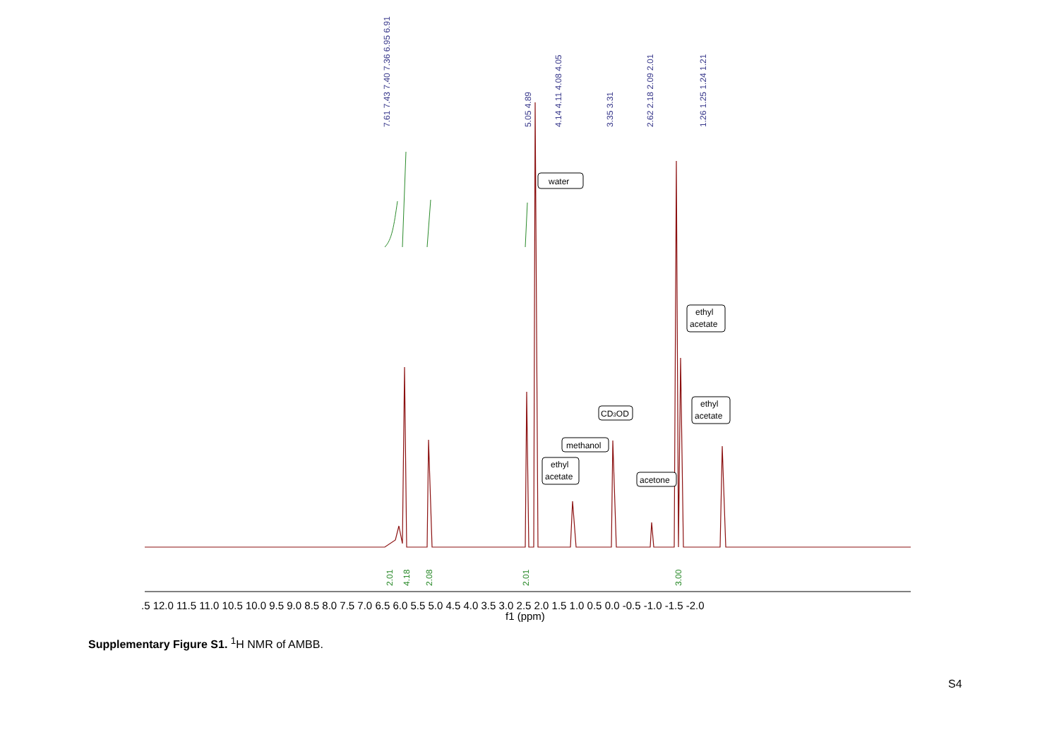7.61 7.43 7.40 7.36 6.95 6.91
5.05 4.89
4.14 4.11 4.08 4.05
3.35 3.31
2.62 2.18 2.09 2.01
1.26 1.25 1.24 1.21
2.01
4.18
2.08
2.01
3.00
.5 12.0 11.5 11.0 10.5 10.0 9.5 9.0 8.5 8.0 7.5 7.0 6.5 6.0 5.5 5.0 4.5 4.0 3.5 3.0 2.5 2.0 1.5 1.0 0.5 0.0 -0.5 -1.0 -1.5 -2.0
f1 (ppm)
water
ethyl
acetate
ethyl
acetate
CD3OD
methanol
ethyl
acetate
acetone
Supplementary Figure S1. <sup>1</sup>H NMR of AMBB.
S4